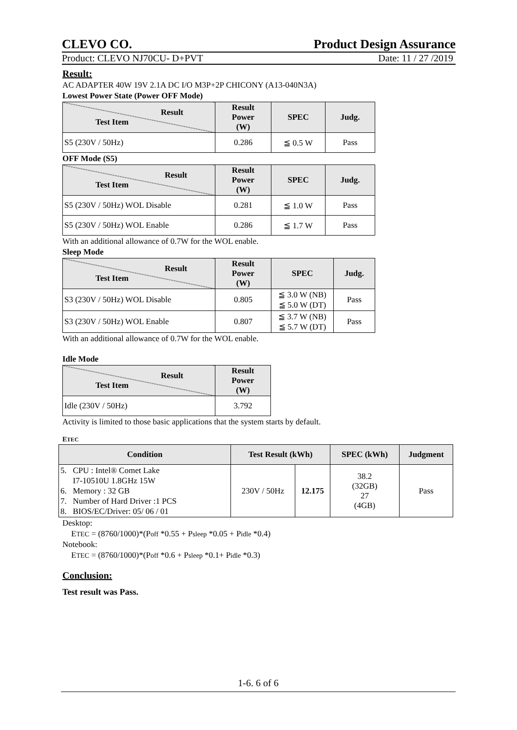CLEVO CO. Product Design Assurance
Product: CLEVO NJ70CU- D+PVT Date: 11 / 27 /2019
Result:
AC ADAPTER 40W 19V 2.1A DC I/O M3P+2P CHICONY (A13-040N3A)
Lowest Power State (Power OFF Mode)
| Result Test Item | Result Power (W) | SPEC | Judg. |
| --- | --- | --- | --- |
| S5 (230V / 50Hz) | 0.286 | ≦ 0.5 W | Pass |
OFF Mode (S5)
| Result Test Item | Result Power (W) | SPEC | Judg. |
| --- | --- | --- | --- |
| S5 (230V / 50Hz) WOL Disable | 0.281 | ≦ 1.0 W | Pass |
| S5 (230V / 50Hz) WOL Enable | 0.286 | ≦ 1.7 W | Pass |
With an additional allowance of 0.7W for the WOL enable.
Sleep Mode
| Result Test Item | Result Power (W) | SPEC | Judg. |
| --- | --- | --- | --- |
| S3 (230V / 50Hz) WOL Disable | 0.805 | ≦ 3.0 W (NB) ≦ 5.0 W (DT) | Pass |
| S3 (230V / 50Hz) WOL Enable | 0.807 | ≦ 3.7 W (NB) ≦ 5.7 W (DT) | Pass |
With an additional allowance of 0.7W for the WOL enable.
Idle Mode
| Result Test Item | Result Power (W) |
| --- | --- |
| Idle (230V / 50Hz) | 3.792 |
Activity is limited to those basic applications that the system starts by default.
ETEC
| Condition | Test Result (kWh) | | SPEC (kWh) | Judgment |
| --- | --- | --- | --- | --- |
| 5. CPU : Intel® Comet Lake I7-10510U 1.8GHz 15W 6. Memory : 32 GB 7. Number of Hard Driver :1 PCS 8. BIOS/EC/Driver: 05/ 06 / 01 | 230V / 50Hz | 12.175 | 38.2 (32GB) 27 (4GB) | Pass |
Desktop:
ETEC = (8760/1000)*(Poff *0.55 + Psleep *0.05 + Pidle *0.4)
Notebook:
ETEC = (8760/1000)*(Poff *0.6 + Psleep *0.1+ Pidle *0.3)
Conclusion:
Test result was Pass.
1-6. 6 of 6